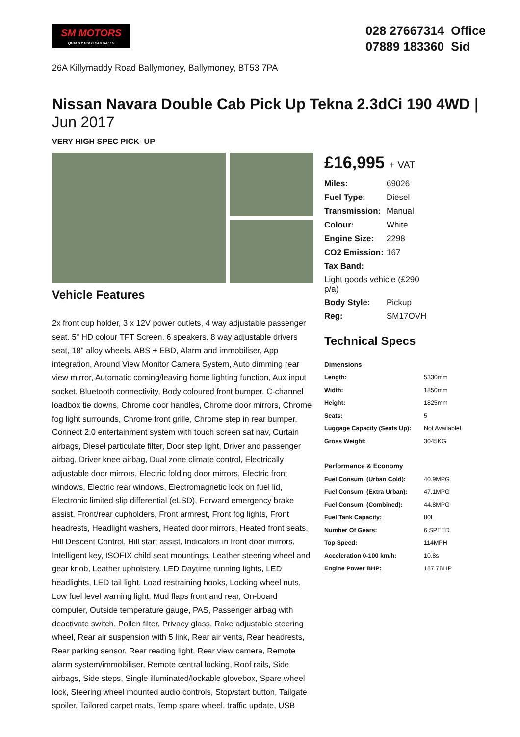SM MOTORS
QUALITY USED CAR SALES
028 27667314 Office
07889 183360 Sid
26A Killymaddy Road Ballymoney, Ballymoney, BT53 7PA
Nissan Navara Double Cab Pick Up Tekna 2.3dCi 190 4WD | Jun 2017
VERY HIGH SPEC PICK- UP
Vehicle Features
2x front cup holder, 3 x 12V power outlets, 4 way adjustable passenger seat, 5" HD colour TFT Screen, 6 speakers, 8 way adjustable drivers seat, 18" alloy wheels, ABS + EBD, Alarm and immobiliser, App integration, Around View Monitor Camera System, Auto dimming rear view mirror, Automatic coming/leaving home lighting function, Aux input socket, Bluetooth connectivity, Body coloured front bumper, C-channel loadbox tie downs, Chrome door handles, Chrome door mirrors, Chrome fog light surrounds, Chrome front grille, Chrome step in rear bumper, Connect 2.0 entertainment system with touch screen sat nav, Curtain airbags, Diesel particulate filter, Door step light, Driver and passenger airbag, Driver knee airbag, Dual zone climate control, Electrically adjustable door mirrors, Electric folding door mirrors, Electric front windows, Electric rear windows, Electromagnetic lock on fuel lid, Electronic limited slip differential (eLSD), Forward emergency brake assist, Front/rear cupholders, Front armrest, Front fog lights, Front headrests, Headlight washers, Heated door mirrors, Heated front seats, Hill Descent Control, Hill start assist, Indicators in front door mirrors, Intelligent key, ISOFIX child seat mountings, Leather steering wheel and gear knob, Leather upholstery, LED Daytime running lights, LED headlights, LED tail light, Load restraining hooks, Locking wheel nuts, Low fuel level warning light, Mud flaps front and rear, On-board computer, Outside temperature gauge, PAS, Passenger airbag with deactivate switch, Pollen filter, Privacy glass, Rake adjustable steering wheel, Rear air suspension with 5 link, Rear air vents, Rear headrests, Rear parking sensor, Rear reading light, Rear view camera, Remote alarm system/immobiliser, Remote central locking, Roof rails, Side airbags, Side steps, Single illuminated/lockable glovebox, Spare wheel lock, Steering wheel mounted audio controls, Stop/start button, Tailgate spoiler, Tailored carpet mats, Temp spare wheel, traffic update, USB
£16,995 + VAT
| Miles: | 69026 |
| Fuel Type: | Diesel |
| Transmission: | Manual |
| Colour: | White |
| Engine Size: | 2298 |
| CO2 Emission: | 167 |
| Tax Band: | |
| Light goods vehicle (£290 p/a) | |
| Body Style: | Pickup |
| Reg: | SM17OVH |
Technical Specs
| Dimensions | |
| --- | --- |
| Length: | 5330mm |
| Width: | 1850mm |
| Height: | 1825mm |
| Seats: | 5 |
| Luggage Capacity (Seats Up): | Not AvailableL |
| Gross Weight: | 3045KG |
| Performance & Economy | |
| Fuel Consum. (Urban Cold): | 40.9MPG |
| Fuel Consum. (Extra Urban): | 47.1MPG |
| Fuel Consum. (Combined): | 44.8MPG |
| Fuel Tank Capacity: | 80L |
| Number Of Gears: | 6 SPEED |
| Top Speed: | 114MPH |
| Acceleration 0-100 km/h: | 10.8s |
| Engine Power BHP: | 187.7BHP |